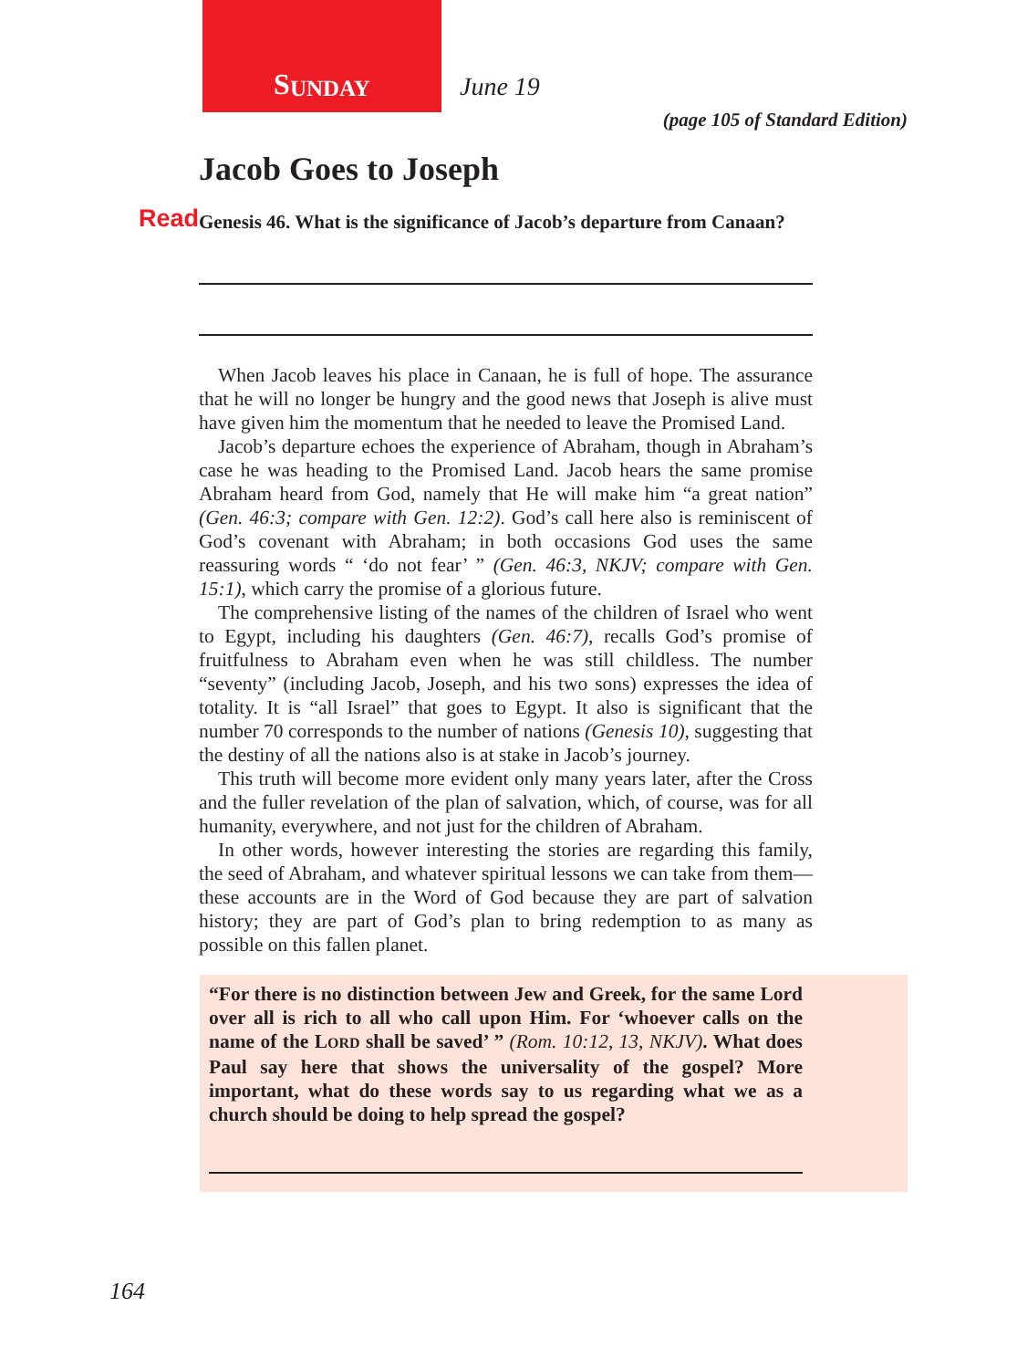S UNDAY
June 19
(page 105 of Standard Edition)
Jacob Goes to Joseph
Read Genesis 46. What is the significance of Jacob’s departure from Canaan?
When Jacob leaves his place in Canaan, he is full of hope. The assurance that he will no longer be hungry and the good news that Joseph is alive must have given him the momentum that he needed to leave the Promised Land.
Jacob’s departure echoes the experience of Abraham, though in Abraham’s case he was heading to the Promised Land. Jacob hears the same promise Abraham heard from God, namely that He will make him “a great nation” (Gen. 46:3; compare with Gen. 12:2). God’s call here also is reminiscent of God’s covenant with Abraham; in both occasions God uses the same reassuring words “ ‘do not fear’ ” (Gen. 46:3, NKJV; compare with Gen. 15:1), which carry the promise of a glorious future.
The comprehensive listing of the names of the children of Israel who went to Egypt, including his daughters (Gen. 46:7), recalls God’s promise of fruitfulness to Abraham even when he was still childless. The number “seventy” (including Jacob, Joseph, and his two sons) expresses the idea of totality. It is “all Israel” that goes to Egypt. It also is significant that the number 70 corresponds to the number of nations (Genesis 10), suggesting that the destiny of all the nations also is at stake in Jacob’s journey.
This truth will become more evident only many years later, after the Cross and the fuller revelation of the plan of salvation, which, of course, was for all humanity, everywhere, and not just for the children of Abraham.
In other words, however interesting the stories are regarding this family, the seed of Abraham, and whatever spiritual lessons we can take from them—these accounts are in the Word of God because they are part of salvation history; they are part of God’s plan to bring redemption to as many as possible on this fallen planet.
“For there is no distinction between Jew and Greek, for the same Lord over all is rich to all who call upon Him. For ‘whoever calls on the name of the LORD shall be saved’ ” (Rom. 10:12, 13, NKJV). What does Paul say here that shows the universality of the gospel? More important, what do these words say to us regarding what we as a church should be doing to help spread the gospel?
164